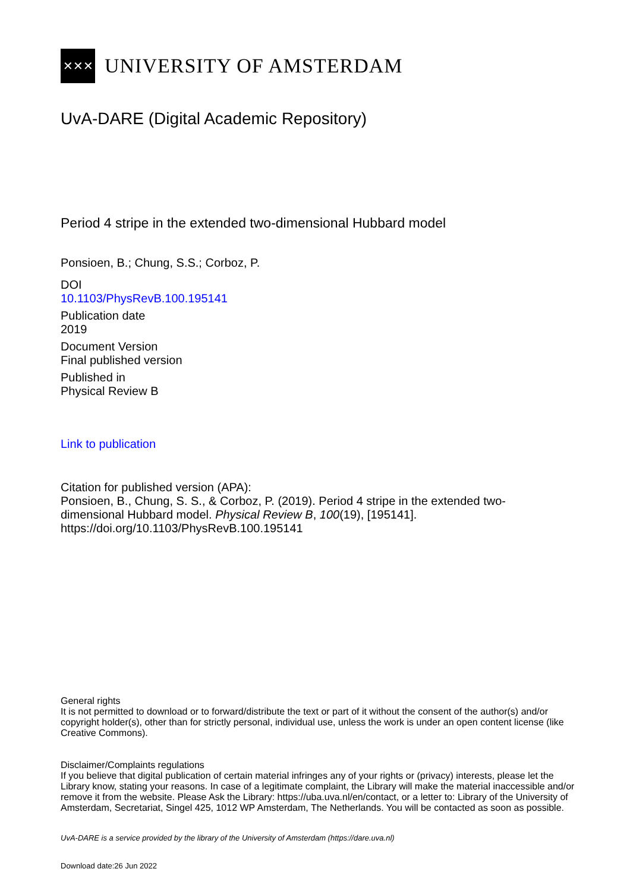✕✕✕
UNIVERSITY OF AMSTERDAM
UvA-DARE (Digital Academic Repository)
Period 4 stripe in the extended two-dimensional Hubbard model
Ponsioen, B.; Chung, S.S.; Corboz, P.
DOI
10.1103/PhysRevB.100.195141
Publication date
2019
Document Version
Final published version
Published in
Physical Review B
Link to publication
Citation for published version (APA):
Ponsioen, B., Chung, S. S., & Corboz, P. (2019). Period 4 stripe in the extended two-dimensional Hubbard model. Physical Review B, 100(19), [195141]. https://doi.org/10.1103/PhysRevB.100.195141
General rights
It is not permitted to download or to forward/distribute the text or part of it without the consent of the author(s) and/or copyright holder(s), other than for strictly personal, individual use, unless the work is under an open content license (like Creative Commons).
Disclaimer/Complaints regulations
If you believe that digital publication of certain material infringes any of your rights or (privacy) interests, please let the Library know, stating your reasons. In case of a legitimate complaint, the Library will make the material inaccessible and/or remove it from the website. Please Ask the Library: https://uba.uva.nl/en/contact, or a letter to: Library of the University of Amsterdam, Secretariat, Singel 425, 1012 WP Amsterdam, The Netherlands. You will be contacted as soon as possible.
UvA-DARE is a service provided by the library of the University of Amsterdam (https://dare.uva.nl)
Download date:26 Jun 2022